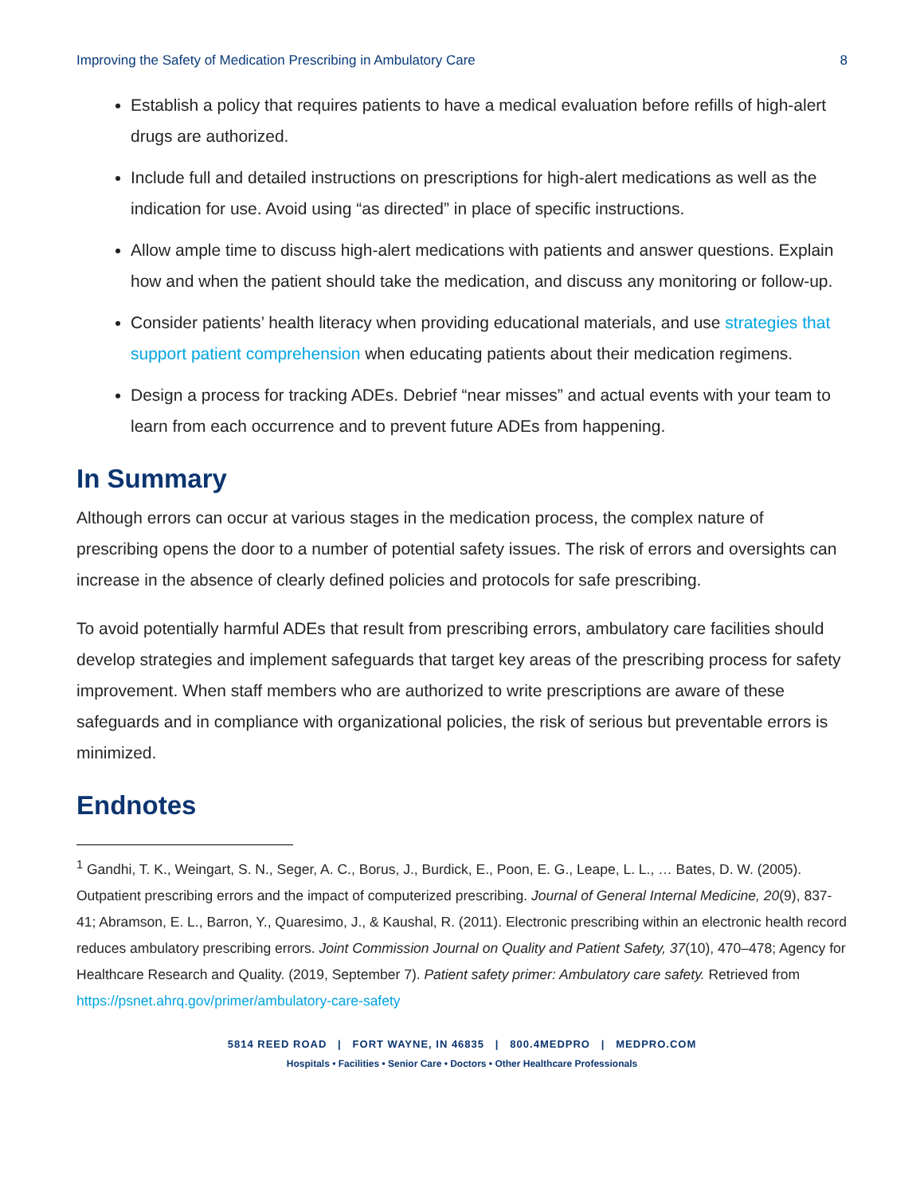Improving the Safety of Medication Prescribing in Ambulatory Care 8
Establish a policy that requires patients to have a medical evaluation before refills of high-alert drugs are authorized.
Include full and detailed instructions on prescriptions for high-alert medications as well as the indication for use. Avoid using “as directed” in place of specific instructions.
Allow ample time to discuss high-alert medications with patients and answer questions. Explain how and when the patient should take the medication, and discuss any monitoring or follow-up.
Consider patients’ health literacy when providing educational materials, and use strategies that support patient comprehension when educating patients about their medication regimens.
Design a process for tracking ADEs. Debrief “near misses” and actual events with your team to learn from each occurrence and to prevent future ADEs from happening.
In Summary
Although errors can occur at various stages in the medication process, the complex nature of prescribing opens the door to a number of potential safety issues. The risk of errors and oversights can increase in the absence of clearly defined policies and protocols for safe prescribing.
To avoid potentially harmful ADEs that result from prescribing errors, ambulatory care facilities should develop strategies and implement safeguards that target key areas of the prescribing process for safety improvement. When staff members who are authorized to write prescriptions are aware of these safeguards and in compliance with organizational policies, the risk of serious but preventable errors is minimized.
Endnotes
<sup>1</sup> Gandhi, T. K., Weingart, S. N., Seger, A. C., Borus, J., Burdick, E., Poon, E. G., Leape, L. L., … Bates, D. W. (2005). Outpatient prescribing errors and the impact of computerized prescribing. Journal of General Internal Medicine, 20(9), 837-41; Abramson, E. L., Barron, Y., Quaresimo, J., & Kaushal, R. (2011). Electronic prescribing within an electronic health record reduces ambulatory prescribing errors. Joint Commission Journal on Quality and Patient Safety, 37(10), 470–478; Agency for Healthcare Research and Quality. (2019, September 7). Patient safety primer: Ambulatory care safety. Retrieved from https://psnet.ahrq.gov/primer/ambulatory-care-safety
5814 REED ROAD | FORT WAYNE, IN 46835 | 800.4MEDPRO | MEDPRO.COM
Hospitals • Facilities • Senior Care • Doctors • Other Healthcare Professionals